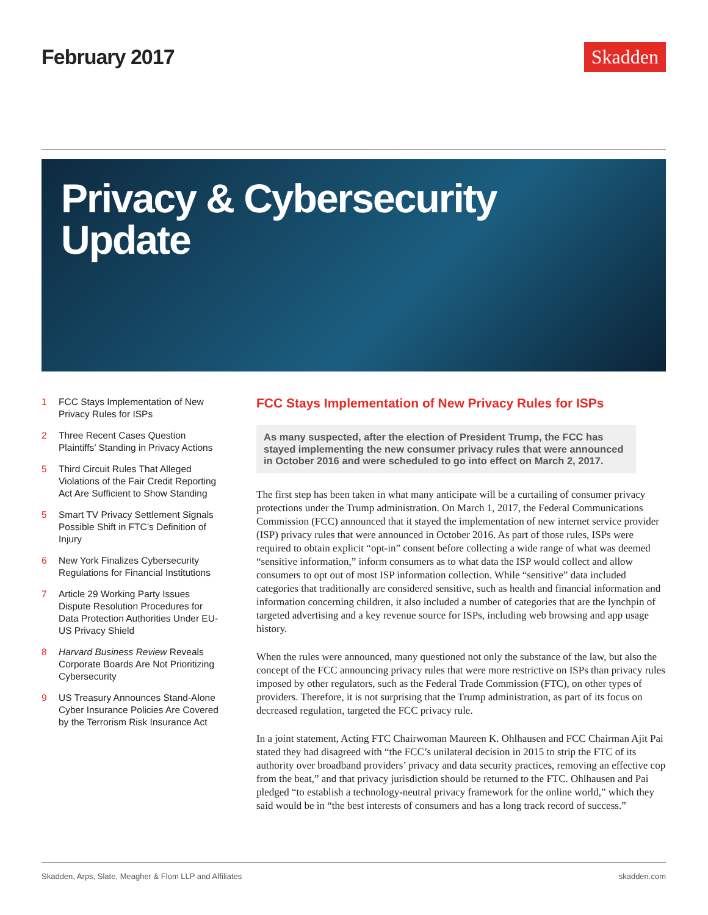February 2017
Skadden
Privacy & Cybersecurity
Update
1 FCC Stays Implementation of New Privacy Rules for ISPs
2 Three Recent Cases Question Plaintiffs’ Standing in Privacy Actions
5 Third Circuit Rules That Alleged Violations of the Fair Credit Reporting Act Are Sufficient to Show Standing
5 Smart TV Privacy Settlement Signals Possible Shift in FTC’s Definition of Injury
6 New York Finalizes Cybersecurity Regulations for Financial Institutions
7 Article 29 Working Party Issues Dispute Resolution Procedures for Data Protection Authorities Under EU-US Privacy Shield
8 Harvard Business Review Reveals Corporate Boards Are Not Prioritizing Cybersecurity
9 US Treasury Announces Stand-Alone Cyber Insurance Policies Are Covered by the Terrorism Risk Insurance Act
FCC Stays Implementation of New Privacy Rules for ISPs
As many suspected, after the election of President Trump, the FCC has stayed implementing the new consumer privacy rules that were announced in October 2016 and were scheduled to go into effect on March 2, 2017.
The first step has been taken in what many anticipate will be a curtailing of consumer privacy protections under the Trump administration. On March 1, 2017, the Federal Communications Commission (FCC) announced that it stayed the implementation of new internet service provider (ISP) privacy rules that were announced in October 2016. As part of those rules, ISPs were required to obtain explicit “opt-in” consent before collecting a wide range of what was deemed “sensitive information,” inform consumers as to what data the ISP would collect and allow consumers to opt out of most ISP information collection. While “sensitive” data included categories that traditionally are considered sensitive, such as health and financial information and information concerning children, it also included a number of categories that are the lynchpin of targeted advertising and a key revenue source for ISPs, including web browsing and app usage history.
When the rules were announced, many questioned not only the substance of the law, but also the concept of the FCC announcing privacy rules that were more restrictive on ISPs than privacy rules imposed by other regulators, such as the Federal Trade Commission (FTC), on other types of providers. Therefore, it is not surprising that the Trump administration, as part of its focus on decreased regulation, targeted the FCC privacy rule.
In a joint statement, Acting FTC Chairwoman Maureen K. Ohlhausen and FCC Chairman Ajit Pai stated they had disagreed with “the FCC’s unilateral decision in 2015 to strip the FTC of its authority over broadband providers’ privacy and data security practices, removing an effective cop from the beat,” and that privacy jurisdiction should be returned to the FTC. Ohlhausen and Pai pledged “to establish a technology-neutral privacy framework for the online world,” which they said would be in “the best interests of consumers and has a long track record of success.”
Skadden, Arps, Slate, Meagher & Flom LLP and Affiliates skadden.com